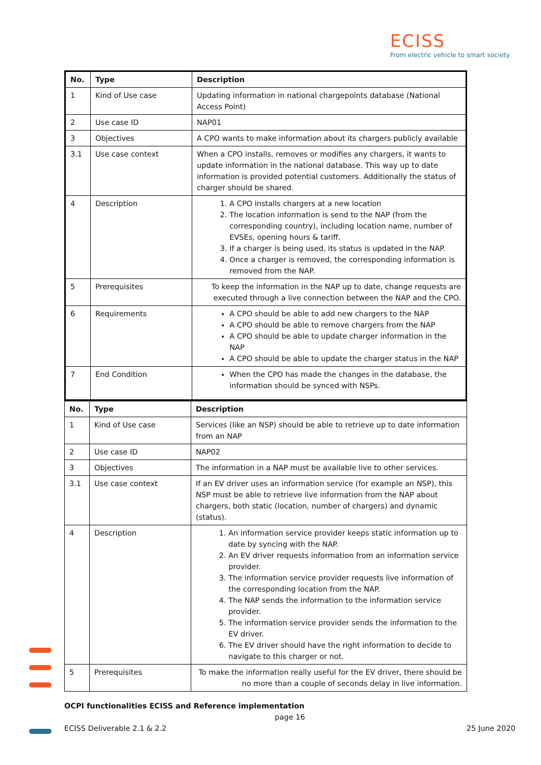ECISS
From electric vehicle to smart society
| No. | Type | Description |
| --- | --- | --- |
| 1 | Kind of Use case | Updating information in national chargepoints database (National Access Point) |
| 2 | Use case ID | NAP01 |
| 3 | Objectives | A CPO wants to make information about its chargers publicly available |
| 3.1 | Use case context | When a CPO installs, removes or modifies any chargers, it wants to update information in the national database. This way up to date information is provided potential customers. Additionally the status of charger should be shared. |
| 4 | Description | 1. A CPO installs chargers at a new location 2. The location information is send to the NAP (from the corresponding country), including location name, number of EVSEs, opening hours & tariff. 3. If a charger is being used, its status is updated in the NAP. 4. Once a charger is removed, the corresponding information is removed from the NAP. |
| 5 | Prerequisites | To keep the information in the NAP up to date, change requests are executed through a live connection between the NAP and the CPO. |
| 6 | Requirements | A CPO should be able to add new chargers to the NAP A CPO should be able to remove chargers from the NAP A CPO should be able to update charger information in the NAP A CPO should be able to update the charger status in the NAP |
| 7 | End Condition | When the CPO has made the changes in the database, the information should be synced with NSPs. |
| No. | Type | Description |
| --- | --- | --- |
| 1 | Kind of Use case | Services (like an NSP) should be able to retrieve up to date information from an NAP |
| 2 | Use case ID | NAP02 |
| 3 | Objectives | The information in a NAP must be available live to other services. |
| 3.1 | Use case context | If an EV driver uses an information service (for example an NSP), this NSP must be able to retrieve live information from the NAP about chargers, both static (location, number of chargers) and dynamic (status). |
| 4 | Description | 1. An information service provider keeps static information up to date by syncing with the NAP. 2. An EV driver requests information from an information service provider. 3. The information service provider requests live information of the corresponding location from the NAP. 4. The NAP sends the information to the information service provider. 5. The information service provider sends the information to the EV driver. 6. The EV driver should have the right information to decide to navigate to this charger or not. |
| 5 | Prerequisites | To make the information really useful for the EV driver, there should be no more than a couple of seconds delay in live information. |
OCPI functionalities ECISS and Reference implementation
page 16
ECISS Deliverable 2.1 & 2.2 25 June 2020